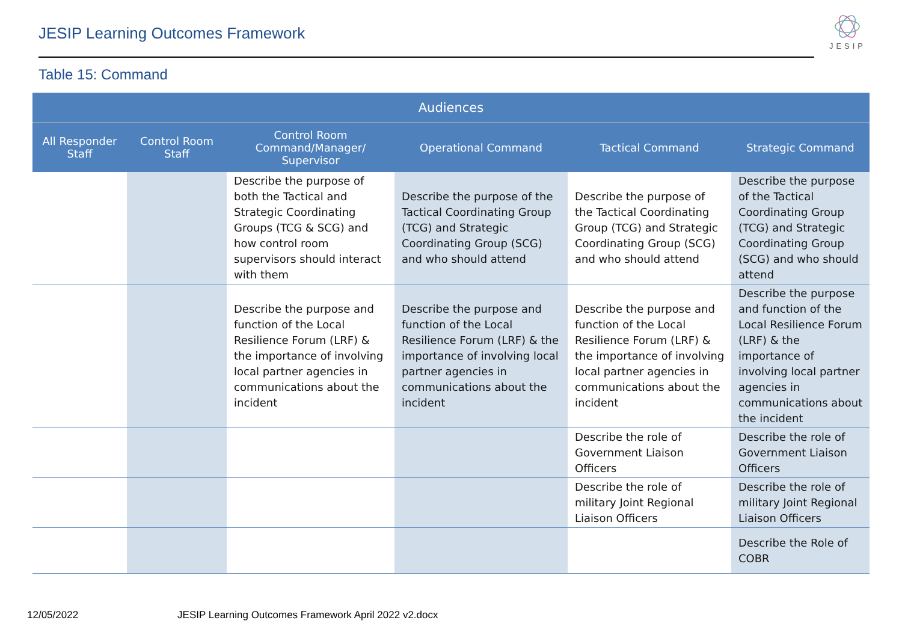JESIP Learning Outcomes Framework
JESIP
Table 15: Command
| Audiences | | | | | |
| --- | --- | --- | --- | --- | --- |
| All Responder Staff | Control Room Staff | Control Room Command/Manager/ Supervisor | Operational Command | Tactical Command | Strategic Command |
| | | Describe the purpose of both the Tactical and Strategic Coordinating Groups (TCG & SCG) and how control room supervisors should interact with them | Describe the purpose of the Tactical Coordinating Group (TCG) and Strategic Coordinating Group (SCG) and who should attend | Describe the purpose of the Tactical Coordinating Group (TCG) and Strategic Coordinating Group (SCG) and who should attend | Describe the purpose of the Tactical Coordinating Group (TCG) and Strategic Coordinating Group (SCG) and who should attend |
| | | Describe the purpose and function of the Local Resilience Forum (LRF) & the importance of involving local partner agencies in communications about the incident | Describe the purpose and function of the Local Resilience Forum (LRF) & the importance of involving local partner agencies in communications about the incident | Describe the purpose and function of the Local Resilience Forum (LRF) & the importance of involving local partner agencies in communications about the incident | Describe the purpose and function of the Local Resilience Forum (LRF) & the importance of involving local partner agencies in communications about the incident |
| | | | | Describe the role of Government Liaison Officers | Describe the role of Government Liaison Officers |
| | | | | Describe the role of military Joint Regional Liaison Officers | Describe the role of military Joint Regional Liaison Officers |
| | | | | | Describe the Role of COBR |
12/05/2022 JESIP Learning Outcomes Framework April 2022 v2.docx